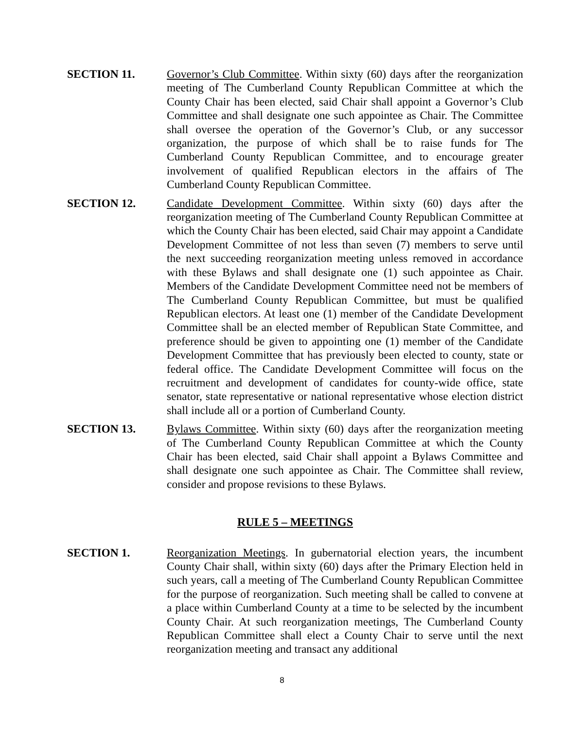SECTION 11. Governor’s Club Committee. Within sixty (60) days after the reorganization meeting of The Cumberland County Republican Committee at which the County Chair has been elected, said Chair shall appoint a Governor’s Club Committee and shall designate one such appointee as Chair. The Committee shall oversee the operation of the Governor’s Club, or any successor organization, the purpose of which shall be to raise funds for The Cumberland County Republican Committee, and to encourage greater involvement of qualified Republican electors in the affairs of The Cumberland County Republican Committee.
SECTION 12. Candidate Development Committee. Within sixty (60) days after the reorganization meeting of The Cumberland County Republican Committee at which the County Chair has been elected, said Chair may appoint a Candidate Development Committee of not less than seven (7) members to serve until the next succeeding reorganization meeting unless removed in accordance with these Bylaws and shall designate one (1) such appointee as Chair. Members of the Candidate Development Committee need not be members of The Cumberland County Republican Committee, but must be qualified Republican electors. At least one (1) member of the Candidate Development Committee shall be an elected member of Republican State Committee, and preference should be given to appointing one (1) member of the Candidate Development Committee that has previously been elected to county, state or federal office. The Candidate Development Committee will focus on the recruitment and development of candidates for county-wide office, state senator, state representative or national representative whose election district shall include all or a portion of Cumberland County.
SECTION 13. Bylaws Committee. Within sixty (60) days after the reorganization meeting of The Cumberland County Republican Committee at which the County Chair has been elected, said Chair shall appoint a Bylaws Committee and shall designate one such appointee as Chair. The Committee shall review, consider and propose revisions to these Bylaws.
RULE 5 – MEETINGS
SECTION 1. Reorganization Meetings. In gubernatorial election years, the incumbent County Chair shall, within sixty (60) days after the Primary Election held in such years, call a meeting of The Cumberland County Republican Committee for the purpose of reorganization. Such meeting shall be called to convene at a place within Cumberland County at a time to be selected by the incumbent County Chair. At such reorganization meetings, The Cumberland County Republican Committee shall elect a County Chair to serve until the next reorganization meeting and transact any additional
8